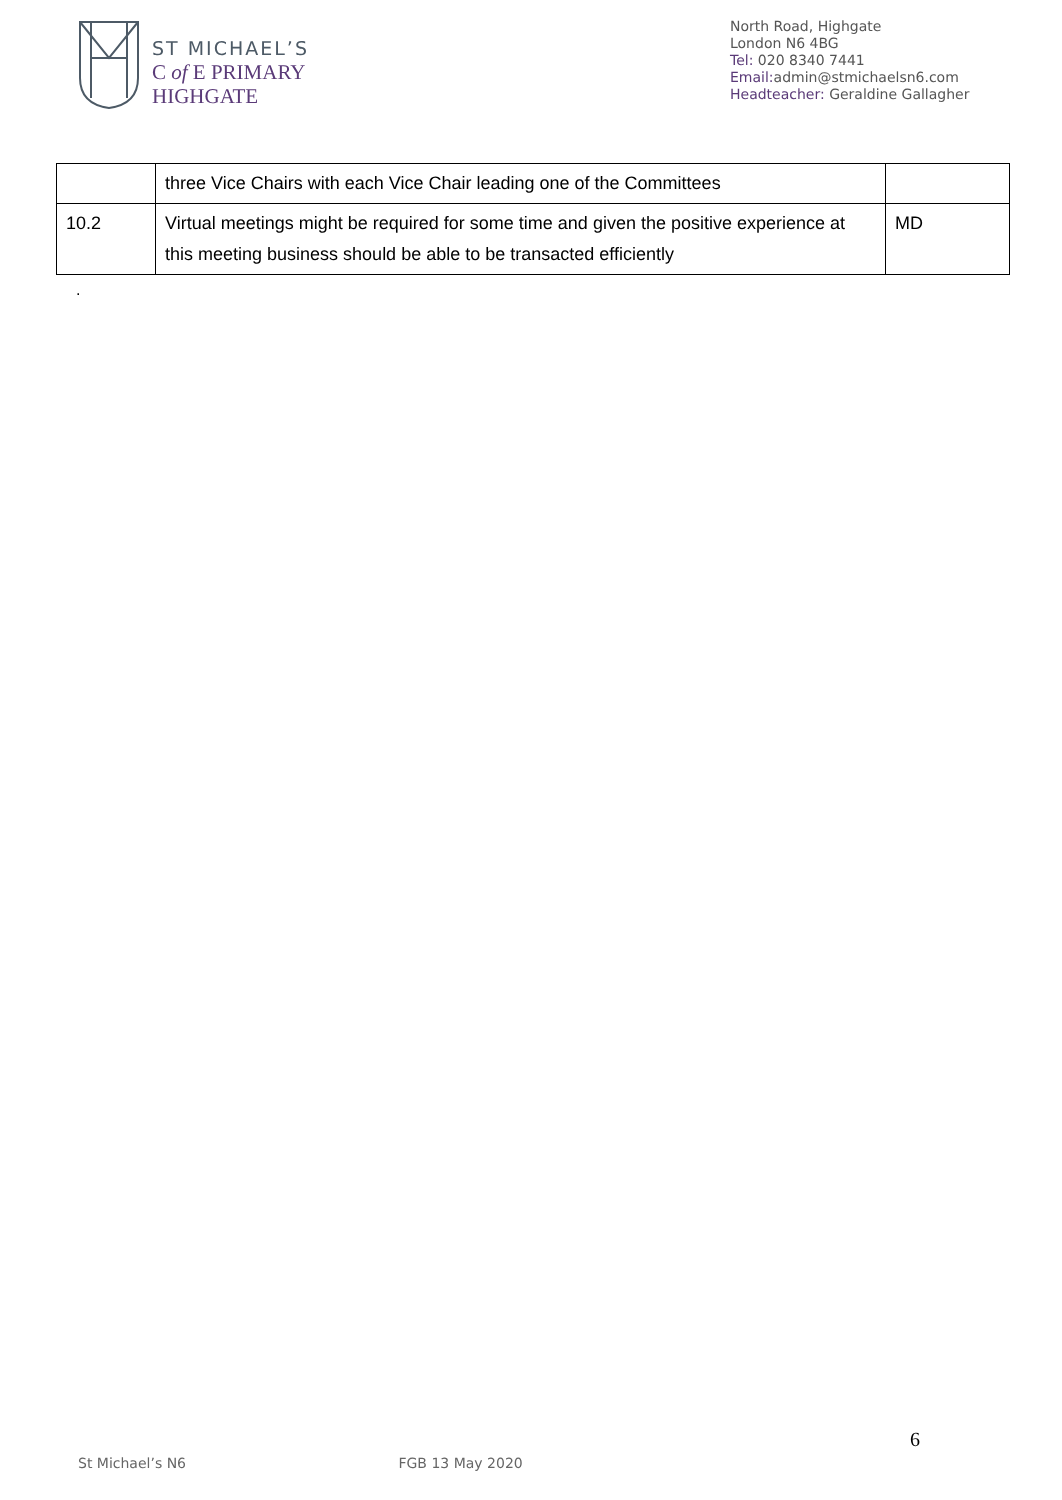ST MICHAEL’S
C of E PRIMARY
HIGHGATE
North Road, Highgate
London N6 4BG
Tel: 020 8340 7441
Email: admin@stmichaelsn6.com
Headteacher: Geraldine Gallagher
| | three Vice Chairs with each Vice Chair leading one of the Committees | |
| 10.2 | Virtual meetings might be required for some time and given the positive experience at this meeting business should be able to be transacted efficiently | MD |
.
6
St Michael’s N6 FGB 13 May 2020